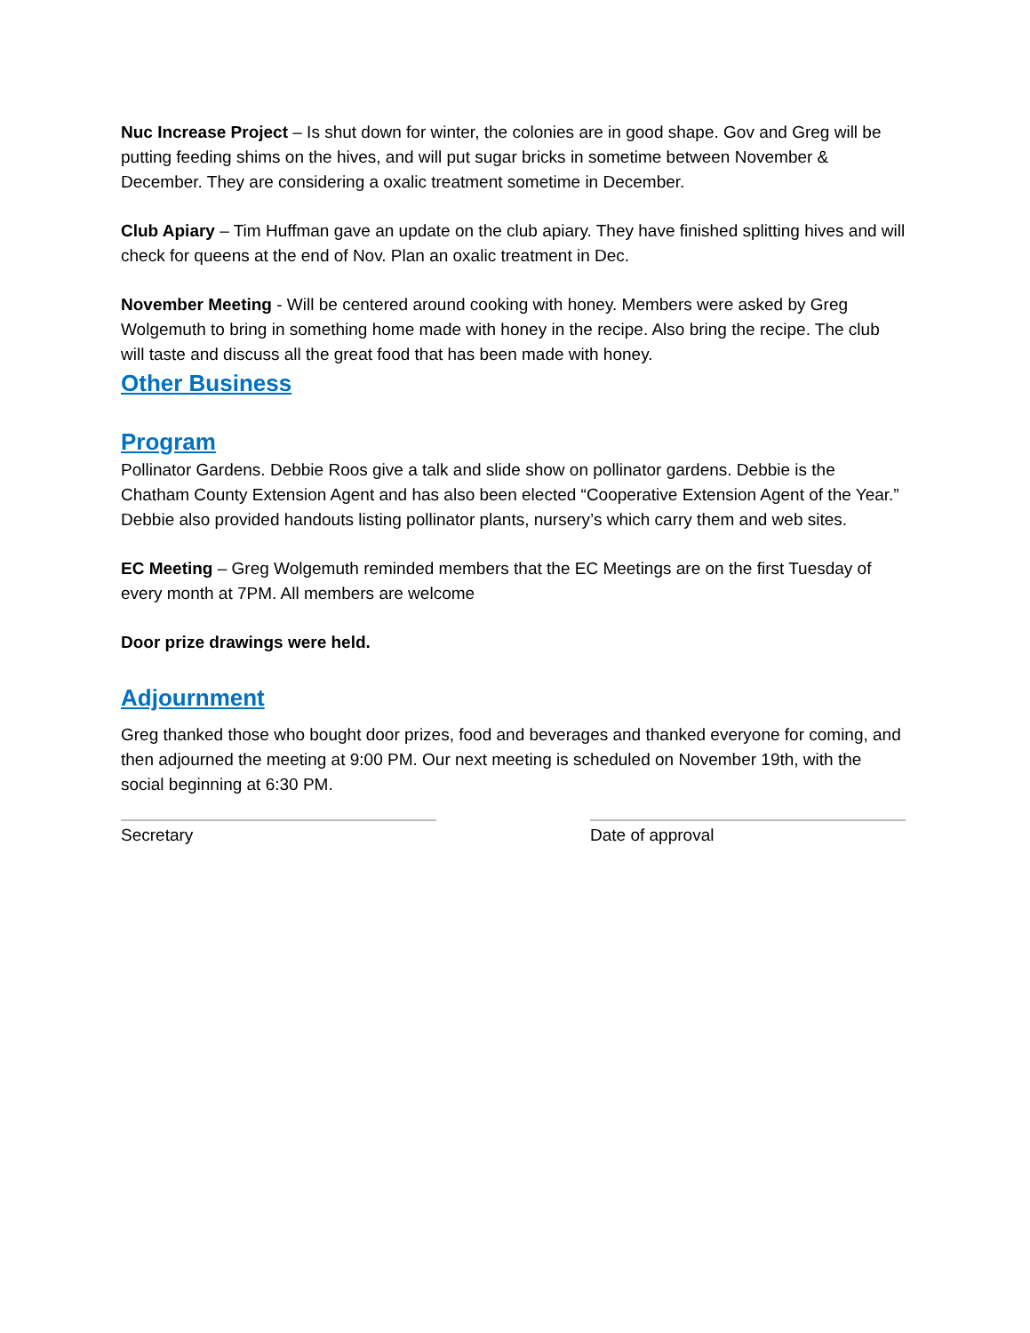Nuc Increase Project – Is shut down for winter, the colonies are in good shape. Gov and Greg will be putting feeding shims on the hives, and will put sugar bricks in sometime between November & December. They are considering a oxalic treatment sometime in December.
Club Apiary – Tim Huffman gave an update on the club apiary. They have finished splitting hives and will check for queens at the end of Nov. Plan an oxalic treatment in Dec.
November Meeting - Will be centered around cooking with honey. Members were asked by Greg Wolgemuth to bring in something home made with honey in the recipe. Also bring the recipe. The club will taste and discuss all the great food that has been made with honey.
Other Business
Program
Pollinator Gardens. Debbie Roos give a talk and slide show on pollinator gardens. Debbie is the Chatham County Extension Agent and has also been elected “Cooperative Extension Agent of the Year.” Debbie also provided handouts listing pollinator plants, nursery’s which carry them and web sites.
EC Meeting – Greg Wolgemuth reminded members that the EC Meetings are on the first Tuesday of every month at 7PM. All members are welcome
Door prize drawings were held.
Adjournment
Greg thanked those who bought door prizes, food and beverages and thanked everyone for coming, and then adjourned the meeting at 9:00 PM. Our next meeting is scheduled on November 19th, with the social beginning at 6:30 PM.
Secretary Date of approval